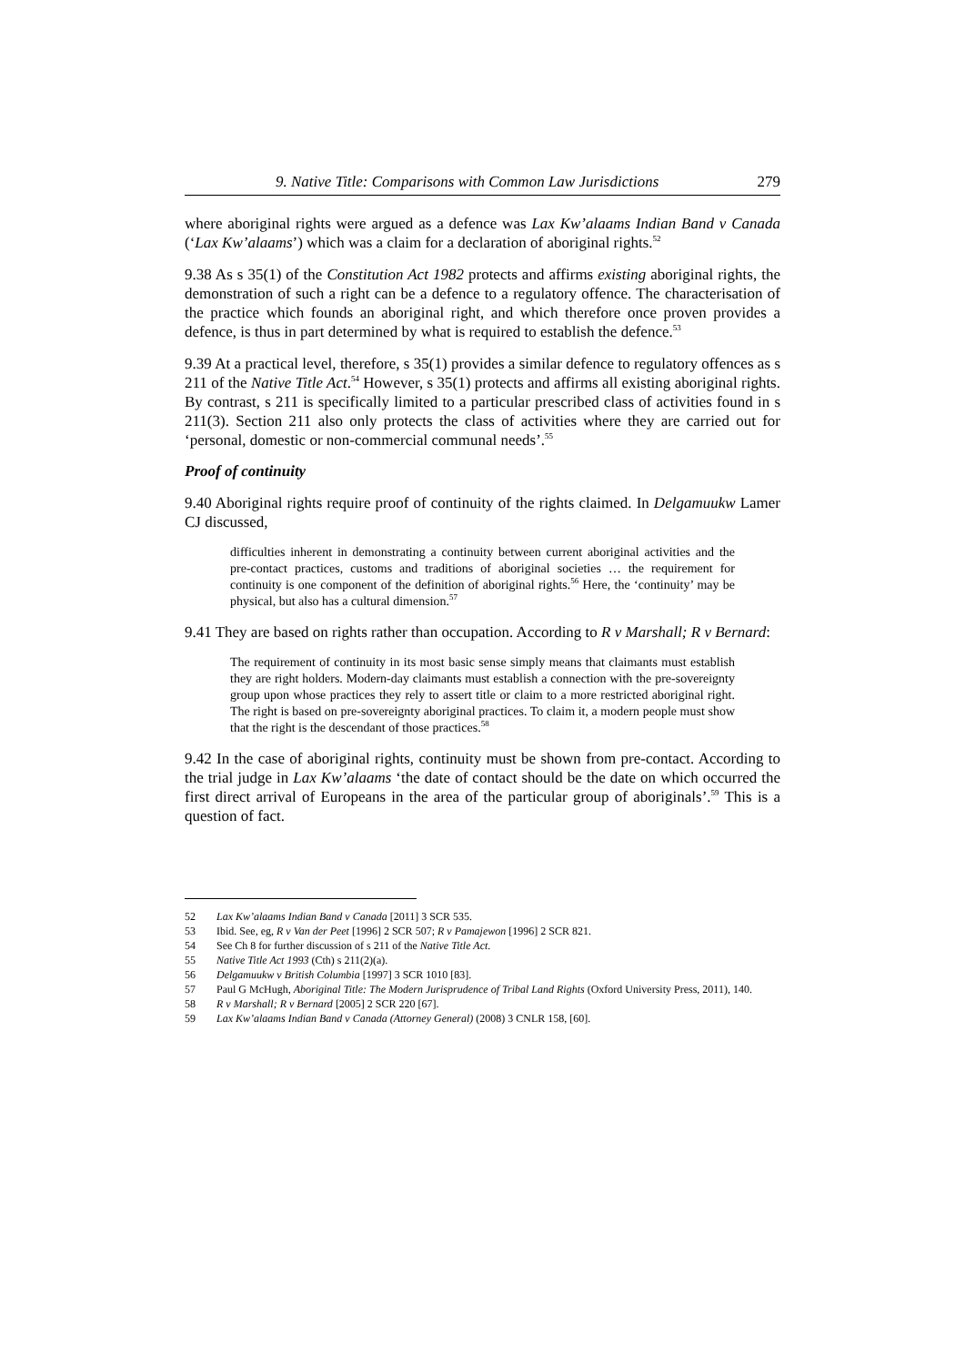9. Native Title: Comparisons with Common Law Jurisdictions 279
where aboriginal rights were argued as a defence was Lax Kw’alaams Indian Band v Canada (‘Lax Kw’alaams’) which was a claim for a declaration of aboriginal rights.<sup>52</sup>
9.38 As s 35(1) of the Constitution Act 1982 protects and affirms existing aboriginal rights, the demonstration of such a right can be a defence to a regulatory offence. The characterisation of the practice which founds an aboriginal right, and which therefore once proven provides a defence, is thus in part determined by what is required to establish the defence.<sup>53</sup>
9.39 At a practical level, therefore, s 35(1) provides a similar defence to regulatory offences as s 211 of the Native Title Act.<sup>54</sup> However, s 35(1) protects and affirms all existing aboriginal rights. By contrast, s 211 is specifically limited to a particular prescribed class of activities found in s 211(3). Section 211 also only protects the class of activities where they are carried out for ‘personal, domestic or non-commercial communal needs’.<sup>55</sup>
Proof of continuity
9.40 Aboriginal rights require proof of continuity of the rights claimed. In Delgamuukw Lamer CJ discussed,
difficulties inherent in demonstrating a continuity between current aboriginal activities and the pre-contact practices, customs and traditions of aboriginal societies … the requirement for continuity is one component of the definition of aboriginal rights.<sup>56</sup> Here, the ‘continuity’ may be physical, but also has a cultural dimension.<sup>57</sup>
9.41 They are based on rights rather than occupation. According to R v Marshall; R v Bernard:
The requirement of continuity in its most basic sense simply means that claimants must establish they are right holders. Modern-day claimants must establish a connection with the pre-sovereignty group upon whose practices they rely to assert title or claim to a more restricted aboriginal right. The right is based on pre-sovereignty aboriginal practices. To claim it, a modern people must show that the right is the descendant of those practices.<sup>58</sup>
9.42 In the case of aboriginal rights, continuity must be shown from pre-contact. According to the trial judge in Lax Kw’alaams ‘the date of contact should be the date on which occurred the first direct arrival of Europeans in the area of the particular group of aboriginals’.<sup>59</sup> This is a question of fact.
52 Lax Kw’alaams Indian Band v Canada [2011] 3 SCR 535.
53 Ibid. See, eg, R v Van der Peet [1996] 2 SCR 507; R v Pamajewon [1996] 2 SCR 821.
54 See Ch 8 for further discussion of s 211 of the Native Title Act.
55 Native Title Act 1993 (Cth) s 211(2)(a).
56 Delgamuukw v British Columbia [1997] 3 SCR 1010 [83].
57 Paul G McHugh, Aboriginal Title: The Modern Jurisprudence of Tribal Land Rights (Oxford University Press, 2011), 140.
58 R v Marshall; R v Bernard [2005] 2 SCR 220 [67].
59 Lax Kw’alaams Indian Band v Canada (Attorney General) (2008) 3 CNLR 158, [60].